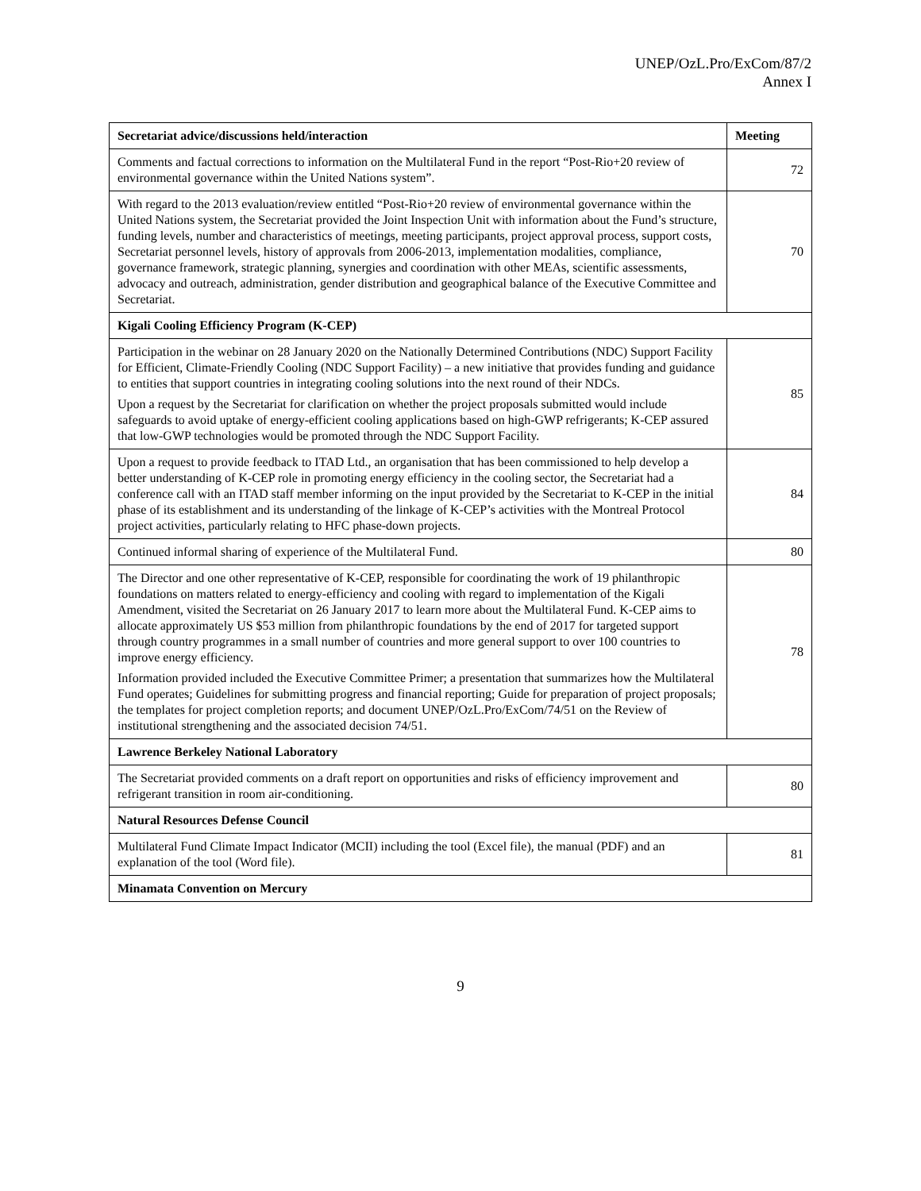UNEP/OzL.Pro/ExCom/87/2
Annex I
| Secretariat advice/discussions held/interaction | Meeting |
| --- | --- |
| Comments and factual corrections to information on the Multilateral Fund in the report “Post-Rio+20 review of environmental governance within the United Nations system”. | 72 |
| With regard to the 2013 evaluation/review entitled “Post-Rio+20 review of environmental governance within the United Nations system, the Secretariat provided the Joint Inspection Unit with information about the Fund’s structure, funding levels, number and characteristics of meetings, meeting participants, project approval process, support costs, Secretariat personnel levels, history of approvals from 2006-2013, implementation modalities, compliance, governance framework, strategic planning, synergies and coordination with other MEAs, scientific assessments, advocacy and outreach, administration, gender distribution and geographical balance of the Executive Committee and Secretariat. | 70 |
| Kigali Cooling Efficiency Program (K-CEP) | |
| Participation in the webinar on 28 January 2020 on the Nationally Determined Contributions (NDC) Support Facility for Efficient, Climate-Friendly Cooling (NDC Support Facility) – a new initiative that provides funding and guidance to entities that support countries in integrating cooling solutions into the next round of their NDCs. Upon a request by the Secretariat for clarification on whether the project proposals submitted would include safeguards to avoid uptake of energy-efficient cooling applications based on high-GWP refrigerants; K-CEP assured that low-GWP technologies would be promoted through the NDC Support Facility. | 85 |
| Upon a request to provide feedback to ITAD Ltd., an organisation that has been commissioned to help develop a better understanding of K-CEP role in promoting energy efficiency in the cooling sector, the Secretariat had a conference call with an ITAD staff member informing on the input provided by the Secretariat to K-CEP in the initial phase of its establishment and its understanding of the linkage of K-CEP’s activities with the Montreal Protocol project activities, particularly relating to HFC phase-down projects. | 84 |
| Continued informal sharing of experience of the Multilateral Fund. | 80 |
| The Director and one other representative of K-CEP, responsible for coordinating the work of 19 philanthropic foundations on matters related to energy-efficiency and cooling with regard to implementation of the Kigali Amendment, visited the Secretariat on 26 January 2017 to learn more about the Multilateral Fund. K-CEP aims to allocate approximately US $53 million from philanthropic foundations by the end of 2017 for targeted support through country programmes in a small number of countries and more general support to over 100 countries to improve energy efficiency. Information provided included the Executive Committee Primer; a presentation that summarizes how the Multilateral Fund operates; Guidelines for submitting progress and financial reporting; Guide for preparation of project proposals; the templates for project completion reports; and document UNEP/OzL.Pro/ExCom/74/51 on the Review of institutional strengthening and the associated decision 74/51. | 78 |
| Lawrence Berkeley National Laboratory | |
| The Secretariat provided comments on a draft report on opportunities and risks of efficiency improvement and refrigerant transition in room air-conditioning. | 80 |
| Natural Resources Defense Council | |
| Multilateral Fund Climate Impact Indicator (MCII) including the tool (Excel file), the manual (PDF) and an explanation of the tool (Word file). | 81 |
| Minamata Convention on Mercury | |
9